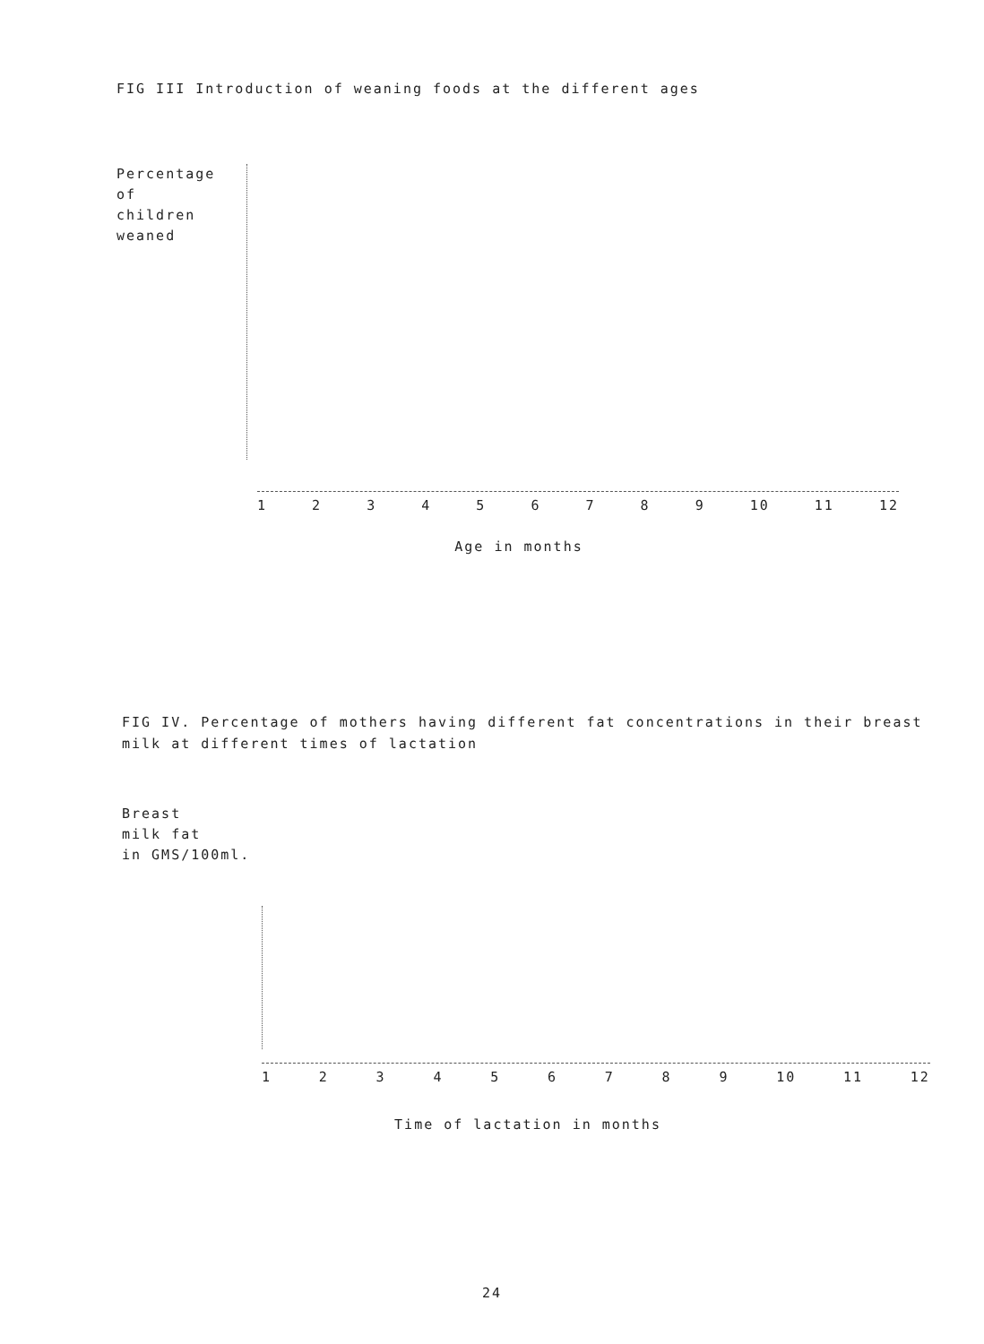FIG III Introduction of weaning foods at the different ages
Percentage
of
children
weaned
123456789 10 11 12
Age in months
FIG IV. Percentage of mothers having different fat concentrations in their breast milk at different times of lactation
Breast
milk fat
in GMS/100ml.
123456789 10 11 12
Time of lactation in months
24